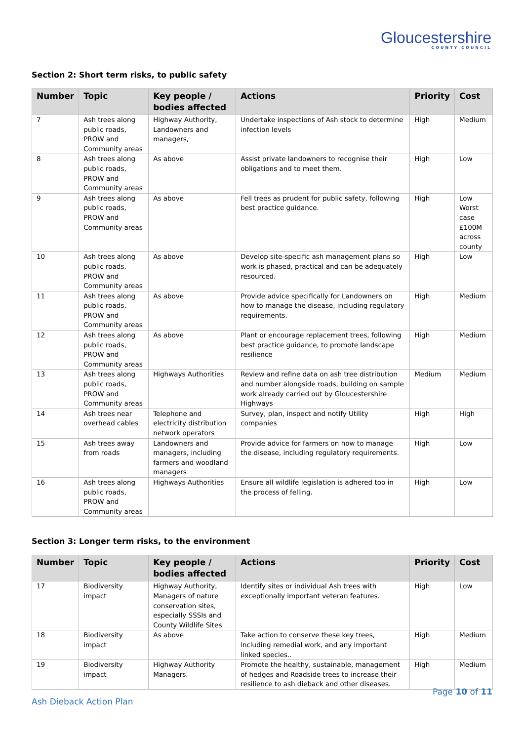Gloucestershire
COUNTY COUNCIL
Section 2: Short term risks, to public safety
| Number | Topic | Key people / bodies affected | Actions | Priority | Cost |
| --- | --- | --- | --- | --- | --- |
| 7 | Ash trees along public roads, PROW and Community areas | Highway Authority, Landowners and managers, | Undertake inspections of Ash stock to determine infection levels | High | Medium |
| 8 | Ash trees along public roads, PROW and Community areas | As above | Assist private landowners to recognise their obligations and to meet them. | High | Low |
| 9 | Ash trees along public roads, PROW and Community areas | As above | Fell trees as prudent for public safety, following best practice guidance. | High | Low Worst case £100M across county |
| 10 | Ash trees along public roads, PROW and Community areas | As above | Develop site-specific ash management plans so work is phased, practical and can be adequately resourced. | High | Low |
| 11 | Ash trees along public roads, PROW and Community areas | As above | Provide advice specifically for Landowners on how to manage the disease, including regulatory requirements. | High | Medium |
| 12 | Ash trees along public roads, PROW and Community areas | As above | Plant or encourage replacement trees, following best practice guidance, to promote landscape resilience | High | Medium |
| 13 | Ash trees along public roads, PROW and Community areas | Highways Authorities | Review and refine data on ash tree distribution and number alongside roads, building on sample work already carried out by Gloucestershire Highways | Medium | Medium |
| 14 | Ash trees near overhead cables | Telephone and electricity distribution network operators | Survey, plan, inspect and notify Utility companies | High | High |
| 15 | Ash trees away from roads | Landowners and managers, including farmers and woodland managers | Provide advice for farmers on how to manage the disease, including regulatory requirements. | High | Low |
| 16 | Ash trees along public roads, PROW and Community areas | Highways Authorities | Ensure all wildlife legislation is adhered too in the process of felling. | High | Low |
Section 3: Longer term risks, to the environment
| Number | Topic | Key people / bodies affected | Actions | Priority | Cost |
| --- | --- | --- | --- | --- | --- |
| 17 | Biodiversity impact | Highway Authority, Managers of nature conservation sites, especially SSSIs and County Wildlife Sites | Identify sites or individual Ash trees with exceptionally important veteran features. | High | Low |
| 18 | Biodiversity impact | As above | Take action to conserve these key trees, including remedial work, and any important linked species.. | High | Medium |
| 19 | Biodiversity impact | Highway Authority Managers. | Promote the healthy, sustainable, management of hedges and Roadside trees to increase their resilience to ash dieback and other diseases. | High | Medium |
Page 10 of 11
Ash Dieback Action Plan